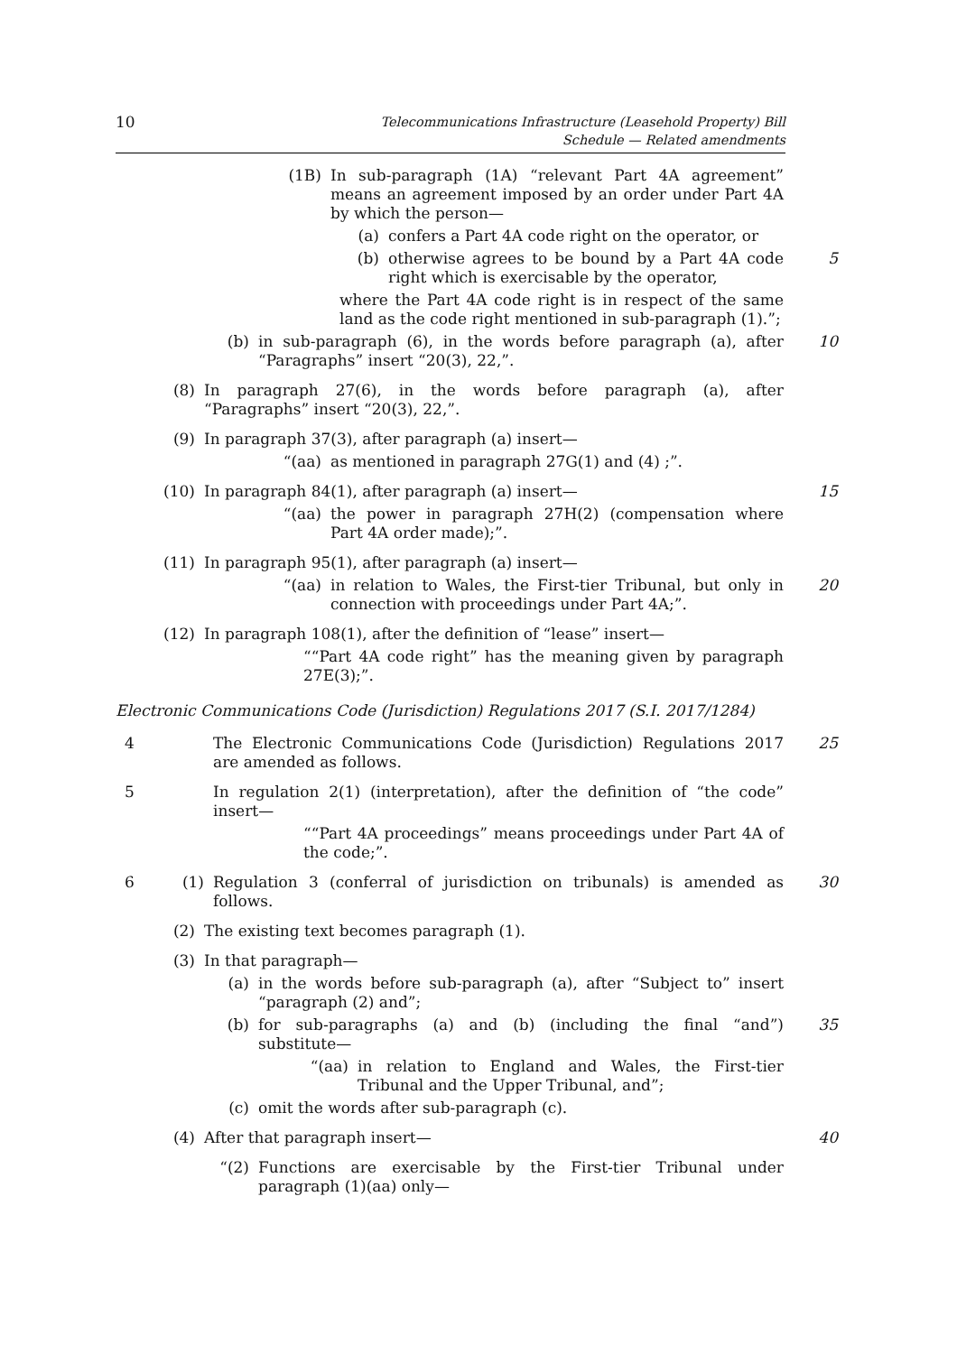10
Telecommunications Infrastructure (Leasehold Property) Bill
Schedule — Related amendments
(1B) In sub-paragraph (1A) “relevant Part 4A agreement” means an agreement imposed by an order under Part 4A by which the person—
(a) confers a Part 4A code right on the operator, or
(b) otherwise agrees to be bound by a Part 4A code right which is exercisable by the operator, 5
where the Part 4A code right is in respect of the same land as the code right mentioned in sub-paragraph (1).”;
(b) in sub-paragraph (6), in the words before paragraph (a), after “Paragraphs” insert “20(3), 22,”. 10
(8) In paragraph 27(6), in the words before paragraph (a), after “Paragraphs” insert “20(3), 22,”.
(9) In paragraph 37(3), after paragraph (a) insert—
“(aa) as mentioned in paragraph 27G(1) and (4) ;”.
(10) In paragraph 84(1), after paragraph (a) insert— 15
“(aa) the power in paragraph 27H(2) (compensation where Part 4A order made);”.
(11) In paragraph 95(1), after paragraph (a) insert—
“(aa) in relation to Wales, the First-tier Tribunal, but only in connection with proceedings under Part 4A;”. 20
(12) In paragraph 108(1), after the definition of “lease” insert—
““Part 4A code right” has the meaning given by paragraph 27E(3);”.
Electronic Communications Code (Jurisdiction) Regulations 2017 (S.I. 2017/1284)
4 The Electronic Communications Code (Jurisdiction) Regulations 2017 are amended as follows. 25
5 In regulation 2(1) (interpretation), after the definition of “the code” insert—
““Part 4A proceedings” means proceedings under Part 4A of the code;”.
6 (1) Regulation 3 (conferral of jurisdiction on tribunals) is amended as follows. 30
(2) The existing text becomes paragraph (1).
(3) In that paragraph—
(a) in the words before sub-paragraph (a), after “Subject to” insert “paragraph (2) and”;
(b) for sub-paragraphs (a) and (b) (including the final “and”) substitute— 35
“(aa) in relation to England and Wales, the First-tier Tribunal and the Upper Tribunal, and”;
(c) omit the words after sub-paragraph (c).
(4) After that paragraph insert— 40
“(2) Functions are exercisable by the First-tier Tribunal under paragraph (1)(aa) only—